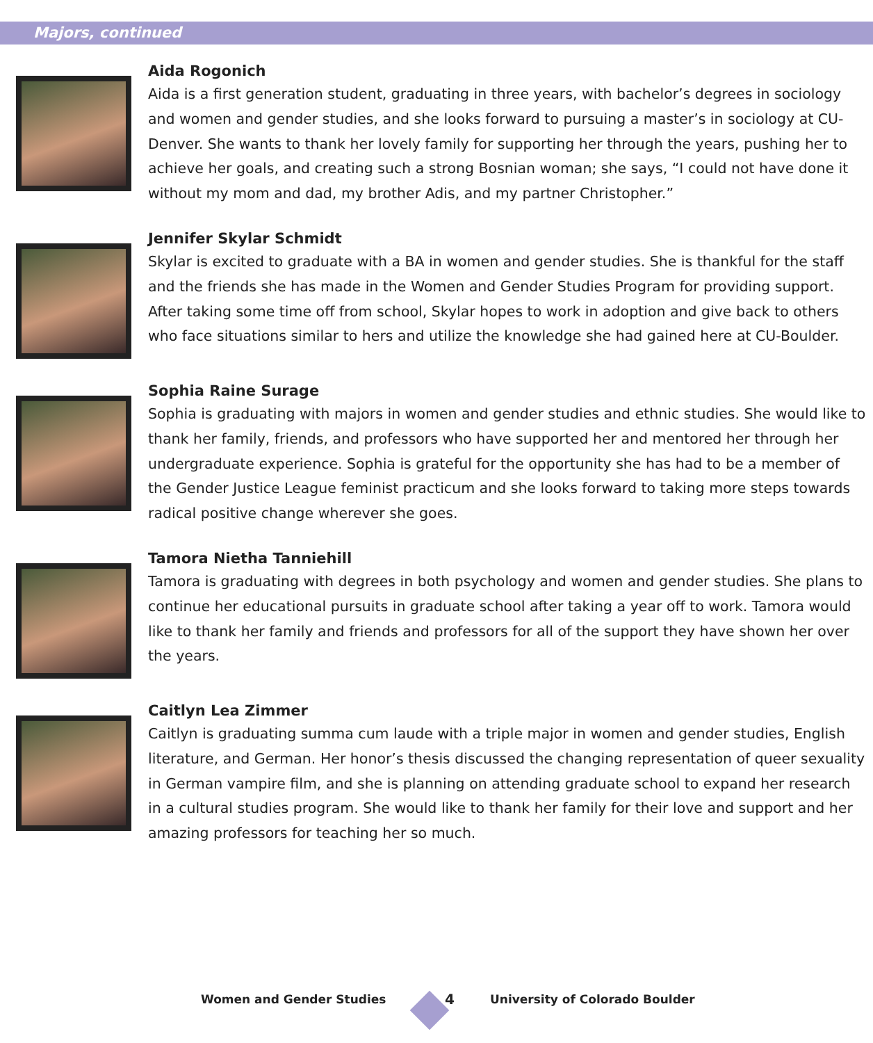Majors, continued
Aida Rogonich
Aida is a first generation student, graduating in three years, with bachelor’s degrees in sociology and women and gender studies, and she looks forward to pursuing a master’s in sociology at CU-Denver. She wants to thank her lovely family for supporting her through the years, pushing her to achieve her goals, and creating such a strong Bosnian woman; she says, “I could not have done it without my mom and dad, my brother Adis, and my partner Christopher.”
Jennifer Skylar Schmidt
Skylar is excited to graduate with a BA in women and gender studies. She is thankful for the staff and the friends she has made in the Women and Gender Studies Program for providing support. After taking some time off from school, Skylar hopes to work in adoption and give back to others who face situations similar to hers and utilize the knowledge she had gained here at CU-Boulder.
Sophia Raine Surage
Sophia is graduating with majors in women and gender studies and ethnic studies. She would like to thank her family, friends, and professors who have supported her and mentored her through her undergraduate experience. Sophia is grateful for the opportunity she has had to be a member of the Gender Justice League feminist practicum and she looks forward to taking more steps towards radical positive change wherever she goes.
Tamora Nietha Tanniehill
Tamora is graduating with degrees in both psychology and women and gender studies. She plans to continue her educational pursuits in graduate school after taking a year off to work. Tamora would like to thank her family and friends and professors for all of the support they have shown her over the years.
Caitlyn Lea Zimmer
Caitlyn is graduating summa cum laude with a triple major in women and gender studies, English literature, and German. Her honor’s thesis discussed the changing representation of queer sexuality in German vampire film, and she is planning on attending graduate school to expand her research in a cultural studies program. She would like to thank her family for their love and support and her amazing professors for teaching her so much.
Women and Gender Studies 4 University of Colorado Boulder